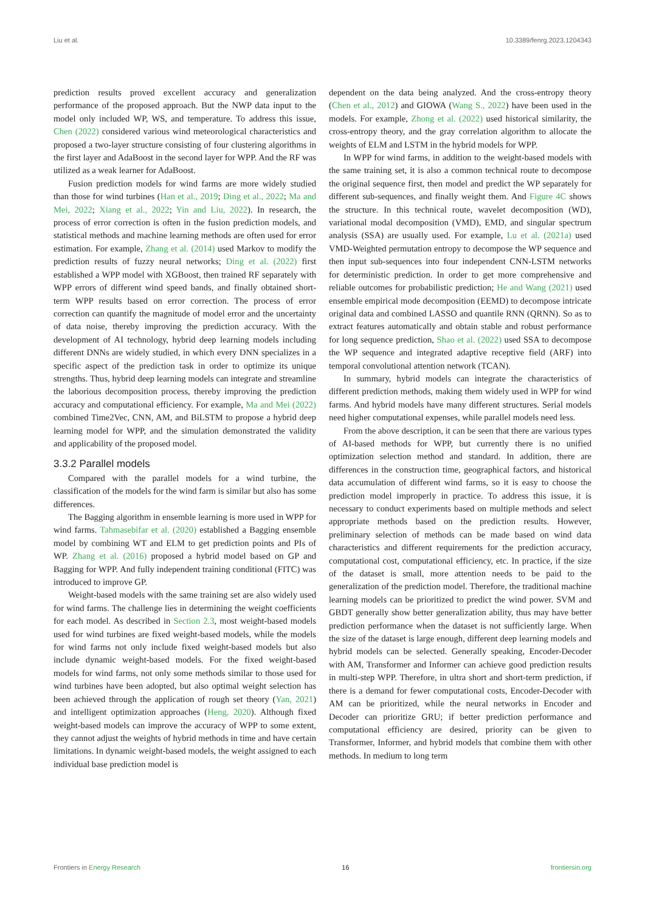Liu et al. 10.3389/fenrg.2023.1204343
prediction results proved excellent accuracy and generalization performance of the proposed approach. But the NWP data input to the model only included WP, WS, and temperature. To address this issue, Chen (2022) considered various wind meteorological characteristics and proposed a two-layer structure consisting of four clustering algorithms in the first layer and AdaBoost in the second layer for WPP. And the RF was utilized as a weak learner for AdaBoost.
Fusion prediction models for wind farms are more widely studied than those for wind turbines (Han et al., 2019; Ding et al., 2022; Ma and Mei, 2022; Xiang et al., 2022; Yin and Liu, 2022). In research, the process of error correction is often in the fusion prediction models, and statistical methods and machine learning methods are often used for error estimation. For example, Zhang et al. (2014) used Markov to modify the prediction results of fuzzy neural networks; Ding et al. (2022) first established a WPP model with XGBoost, then trained RF separately with WPP errors of different wind speed bands, and finally obtained short-term WPP results based on error correction. The process of error correction can quantify the magnitude of model error and the uncertainty of data noise, thereby improving the prediction accuracy. With the development of AI technology, hybrid deep learning models including different DNNs are widely studied, in which every DNN specializes in a specific aspect of the prediction task in order to optimize its unique strengths. Thus, hybrid deep learning models can integrate and streamline the laborious decomposition process, thereby improving the prediction accuracy and computational efficiency. For example, Ma and Mei (2022) combined Time2Vec, CNN, AM, and BiLSTM to propose a hybrid deep learning model for WPP, and the simulation demonstrated the validity and applicability of the proposed model.
3.3.2 Parallel models
Compared with the parallel models for a wind turbine, the classification of the models for the wind farm is similar but also has some differences.
The Bagging algorithm in ensemble learning is more used in WPP for wind farms. Tahmasebifar et al. (2020) established a Bagging ensemble model by combining WT and ELM to get prediction points and PIs of WP. Zhang et al. (2016) proposed a hybrid model based on GP and Bagging for WPP. And fully independent training conditional (FITC) was introduced to improve GP.
Weight-based models with the same training set are also widely used for wind farms. The challenge lies in determining the weight coefficients for each model. As described in Section 2.3, most weight-based models used for wind turbines are fixed weight-based models, while the models for wind farms not only include fixed weight-based models but also include dynamic weight-based models. For the fixed weight-based models for wind farms, not only some methods similar to those used for wind turbines have been adopted, but also optimal weight selection has been achieved through the application of rough set theory (Yan, 2021) and intelligent optimization approaches (Heng, 2020). Although fixed weight-based models can improve the accuracy of WPP to some extent, they cannot adjust the weights of hybrid methods in time and have certain limitations. In dynamic weight-based models, the weight assigned to each individual base prediction model is
dependent on the data being analyzed. And the cross-entropy theory (Chen et al., 2012) and GIOWA (Wang S., 2022) have been used in the models. For example, Zhong et al. (2022) used historical similarity, the cross-entropy theory, and the gray correlation algorithm to allocate the weights of ELM and LSTM in the hybrid models for WPP.
In WPP for wind farms, in addition to the weight-based models with the same training set, it is also a common technical route to decompose the original sequence first, then model and predict the WP separately for different sub-sequences, and finally weight them. And Figure 4C shows the structure. In this technical route, wavelet decomposition (WD), variational modal decomposition (VMD), EMD, and singular spectrum analysis (SSA) are usually used. For example, Lu et al. (2021a) used VMD-Weighted permutation entropy to decompose the WP sequence and then input sub-sequences into four independent CNN-LSTM networks for deterministic prediction. In order to get more comprehensive and reliable outcomes for probabilistic prediction; He and Wang (2021) used ensemble empirical mode decomposition (EEMD) to decompose intricate original data and combined LASSO and quantile RNN (QRNN). So as to extract features automatically and obtain stable and robust performance for long sequence prediction, Shao et al. (2022) used SSA to decompose the WP sequence and integrated adaptive receptive field (ARF) into temporal convolutional attention network (TCAN).
In summary, hybrid models can integrate the characteristics of different prediction methods, making them widely used in WPP for wind farms. And hybrid models have many different structures. Serial models need higher computational expenses, while parallel models need less.
From the above description, it can be seen that there are various types of AI-based methods for WPP, but currently there is no unified optimization selection method and standard. In addition, there are differences in the construction time, geographical factors, and historical data accumulation of different wind farms, so it is easy to choose the prediction model improperly in practice. To address this issue, it is necessary to conduct experiments based on multiple methods and select appropriate methods based on the prediction results. However, preliminary selection of methods can be made based on wind data characteristics and different requirements for the prediction accuracy, computational cost, computational efficiency, etc. In practice, if the size of the dataset is small, more attention needs to be paid to the generalization of the prediction model. Therefore, the traditional machine learning models can be prioritized to predict the wind power. SVM and GBDT generally show better generalization ability, thus may have better prediction performance when the dataset is not sufficiently large. When the size of the dataset is large enough, different deep learning models and hybrid models can be selected. Generally speaking, Encoder-Decoder with AM, Transformer and Informer can achieve good prediction results in multi-step WPP. Therefore, in ultra short and short-term prediction, if there is a demand for fewer computational costs, Encoder-Decoder with AM can be prioritized, while the neural networks in Encoder and Decoder can prioritize GRU; if better prediction performance and computational efficiency are desired, priority can be given to Transformer, Informer, and hybrid models that combine them with other methods. In medium to long term
Frontiers in Energy Research 16 frontiersin.org